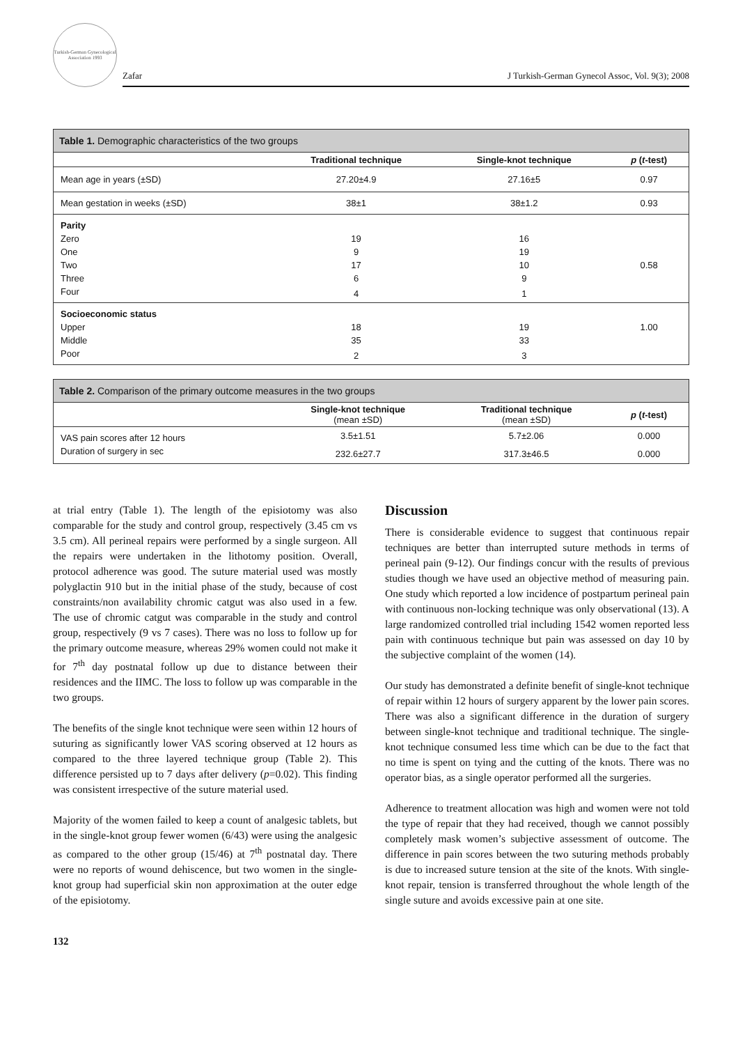Turkish-German Gynecological Association 1993
Zafar J Turkish-German Gynecol Assoc, Vol. 9(3); 2008
| Table 1. Demographic characteristics of the two groups | | | |
| --- | --- | --- | --- |
| | Traditional technique | Single-knot technique | p ( t -test) |
| Mean age in years (±SD) | 27.20±4.9 | 27.16±5 | 0.97 |
| Mean gestation in weeks (±SD) | 38±1 | 38±1.2 | 0.93 |
| Parity | | | |
| Zero | 19 | 16 | |
| One | 9 | 19 | |
| Two | 17 | 10 | 0.58 |
| Three | 6 | 9 | |
| Four | 4 | 1 | |
| Socioeconomic status | | | |
| Upper | 18 | 19 | 1.00 |
| Middle | 35 | 33 | |
| Poor | 2 | 3 | |
| Table 2. Comparison of the primary outcome measures in the two groups | | | |
| --- | --- | --- | --- |
| | Single-knot technique (mean ±SD) | Traditional technique (mean ±SD) | p ( t -test) |
| VAS pain scores after 12 hours | 3.5±1.51 | 5.7±2.06 | 0.000 |
| Duration of surgery in sec | 232.6±27.7 | 317.3±46.5 | 0.000 |
at trial entry (Table 1). The length of the episiotomy was also comparable for the study and control group, respectively (3.45 cm vs 3.5 cm). All perineal repairs were performed by a single surgeon. All the repairs were undertaken in the lithotomy position. Overall, protocol adherence was good. The suture material used was mostly polyglactin 910 but in the initial phase of the study, because of cost constraints/non availability chromic catgut was also used in a few. The use of chromic catgut was comparable in the study and control group, respectively (9 vs 7 cases). There was no loss to follow up for the primary outcome measure, whereas 29% women could not make it for 7<sup>th</sup> day postnatal follow up due to distance between their residences and the IIMC. The loss to follow up was comparable in the two groups.
The benefits of the single knot technique were seen within 12 hours of suturing as significantly lower VAS scoring observed at 12 hours as compared to the three layered technique group (Table 2). This difference persisted up to 7 days after delivery (p=0.02). This finding was consistent irrespective of the suture material used.
Majority of the women failed to keep a count of analgesic tablets, but in the single-knot group fewer women (6/43) were using the analgesic as compared to the other group (15/46) at 7<sup>th</sup> postnatal day. There were no reports of wound dehiscence, but two women in the single-knot group had superficial skin non approximation at the outer edge of the episiotomy.
Discussion
There is considerable evidence to suggest that continuous repair techniques are better than interrupted suture methods in terms of perineal pain (9-12). Our findings concur with the results of previous studies though we have used an objective method of measuring pain. One study which reported a low incidence of postpartum perineal pain with continuous non-locking technique was only observational (13). A large randomized controlled trial including 1542 women reported less pain with continuous technique but pain was assessed on day 10 by the subjective complaint of the women (14).
Our study has demonstrated a definite benefit of single-knot technique of repair within 12 hours of surgery apparent by the lower pain scores. There was also a significant difference in the duration of surgery between single-knot technique and traditional technique. The single-knot technique consumed less time which can be due to the fact that no time is spent on tying and the cutting of the knots. There was no operator bias, as a single operator performed all the surgeries.
Adherence to treatment allocation was high and women were not told the type of repair that they had received, though we cannot possibly completely mask women’s subjective assessment of outcome. The difference in pain scores between the two suturing methods probably is due to increased suture tension at the site of the knots. With single-knot repair, tension is transferred throughout the whole length of the single suture and avoids excessive pain at one site.
132